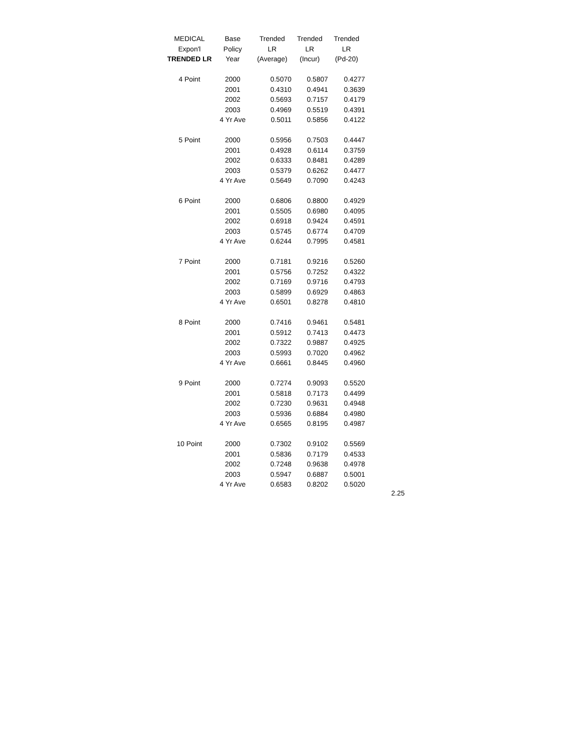| MEDICAL | Base | Trended | Trended | Trended |
| --- | --- | --- | --- | --- |
| Expon'l | Policy | LR | LR | LR |
| TRENDED LR | Year | (Average) | (Incur) | (Pd-20) |
| 4 Point | 2000 | 0.5070 | 0.5807 | 0.4277 |
| | 2001 | 0.4310 | 0.4941 | 0.3639 |
| | 2002 | 0.5693 | 0.7157 | 0.4179 |
| | 2003 | 0.4969 | 0.5519 | 0.4391 |
| | 4 Yr Ave | 0.5011 | 0.5856 | 0.4122 |
| 5 Point | 2000 | 0.5956 | 0.7503 | 0.4447 |
| | 2001 | 0.4928 | 0.6114 | 0.3759 |
| | 2002 | 0.6333 | 0.8481 | 0.4289 |
| | 2003 | 0.5379 | 0.6262 | 0.4477 |
| | 4 Yr Ave | 0.5649 | 0.7090 | 0.4243 |
| 6 Point | 2000 | 0.6806 | 0.8800 | 0.4929 |
| | 2001 | 0.5505 | 0.6980 | 0.4095 |
| | 2002 | 0.6918 | 0.9424 | 0.4591 |
| | 2003 | 0.5745 | 0.6774 | 0.4709 |
| | 4 Yr Ave | 0.6244 | 0.7995 | 0.4581 |
| 7 Point | 2000 | 0.7181 | 0.9216 | 0.5260 |
| | 2001 | 0.5756 | 0.7252 | 0.4322 |
| | 2002 | 0.7169 | 0.9716 | 0.4793 |
| | 2003 | 0.5899 | 0.6929 | 0.4863 |
| | 4 Yr Ave | 0.6501 | 0.8278 | 0.4810 |
| 8 Point | 2000 | 0.7416 | 0.9461 | 0.5481 |
| | 2001 | 0.5912 | 0.7413 | 0.4473 |
| | 2002 | 0.7322 | 0.9887 | 0.4925 |
| | 2003 | 0.5993 | 0.7020 | 0.4962 |
| | 4 Yr Ave | 0.6661 | 0.8445 | 0.4960 |
| 9 Point | 2000 | 0.7274 | 0.9093 | 0.5520 |
| | 2001 | 0.5818 | 0.7173 | 0.4499 |
| | 2002 | 0.7230 | 0.9631 | 0.4948 |
| | 2003 | 0.5936 | 0.6884 | 0.4980 |
| | 4 Yr Ave | 0.6565 | 0.8195 | 0.4987 |
| 10 Point | 2000 | 0.7302 | 0.9102 | 0.5569 |
| | 2001 | 0.5836 | 0.7179 | 0.4533 |
| | 2002 | 0.7248 | 0.9638 | 0.4978 |
| | 2003 | 0.5947 | 0.6887 | 0.5001 |
| | 4 Yr Ave | 0.6583 | 0.8202 | 0.5020 |
2.25